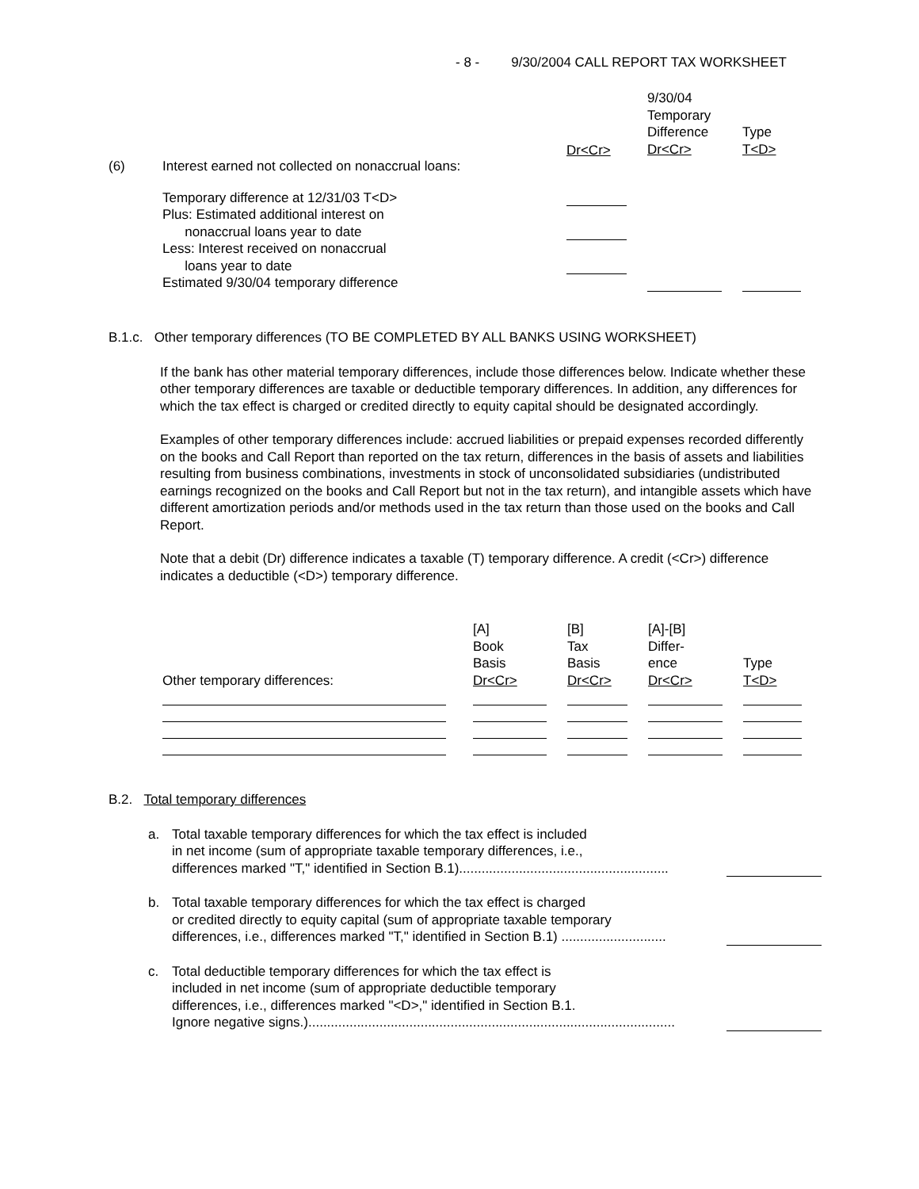- 8 - 9/30/2004 CALL REPORT TAX WORKSHEET
| | | | 9/30/04 Temporary Difference Dr<Cr> | Type T<D> |
| (6) | Interest earned not collected on nonaccrual loans: | Dr<Cr> | | |
| | Temporary difference at 12/31/03 T<D> | | | |
| | Plus: Estimated additional interest on nonaccrual loans year to date | | | |
| | Less: Interest received on nonaccrual loans year to date | | | |
| | Estimated 9/30/04 temporary difference | | | |
B.1.c. Other temporary differences (TO BE COMPLETED BY ALL BANKS USING WORKSHEET)
If the bank has other material temporary differences, include those differences below. Indicate whether these other temporary differences are taxable or deductible temporary differences. In addition, any differences for which the tax effect is charged or credited directly to equity capital should be designated accordingly.
Examples of other temporary differences include: accrued liabilities or prepaid expenses recorded differently on the books and Call Report than reported on the tax return, differences in the basis of assets and liabilities resulting from business combinations, investments in stock of unconsolidated subsidiaries (undistributed earnings recognized on the books and Call Report but not in the tax return), and intangible assets which have different amortization periods and/or methods used in the tax return than those used on the books and Call Report.
Note that a debit (Dr) difference indicates a taxable (T) temporary difference. A credit (<Cr>) difference indicates a deductible (<D>) temporary difference.
| Other temporary differences: | [A] Book Basis Dr<Cr> | [B] Tax Basis Dr<Cr> | [A]-[B] Differ- ence Dr<Cr> | Type T<D> |
B.2. Total temporary differences
| a. | Total taxable temporary differences for which the tax effect is included in net income (sum of appropriate taxable temporary differences, i.e., differences marked "T," identified in Section B.1)........................................................ | |
| b. | Total taxable temporary differences for which the tax effect is charged or credited directly to equity capital (sum of appropriate taxable temporary differences, i.e., differences marked "T," identified in Section B.1) ............................ | |
| c. | Total deductible temporary differences for which the tax effect is included in net income (sum of appropriate deductible temporary differences, i.e., differences marked "<D>," identified in Section B.1. Ignore negative signs.).................................................................................................. | |